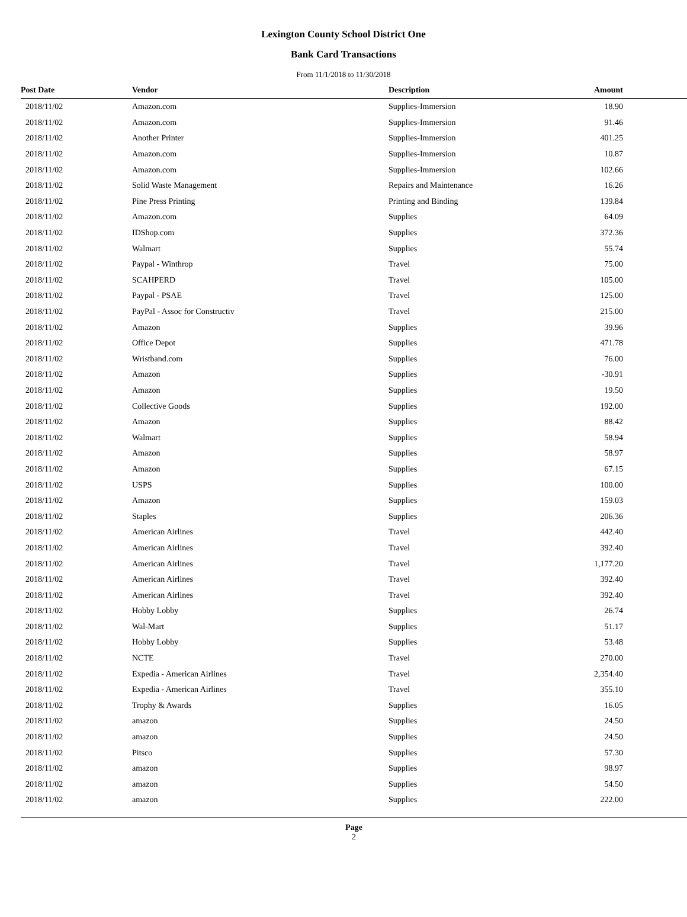Lexington County School District One
Bank Card Transactions
From 11/1/2018 to 11/30/2018
| Post Date | Vendor | Description | Amount |
| --- | --- | --- | --- |
| 2018/11/02 | Amazon.com | Supplies-Immersion | 18.90 |
| 2018/11/02 | Amazon.com | Supplies-Immersion | 91.46 |
| 2018/11/02 | Another Printer | Supplies-Immersion | 401.25 |
| 2018/11/02 | Amazon.com | Supplies-Immersion | 10.87 |
| 2018/11/02 | Amazon.com | Supplies-Immersion | 102.66 |
| 2018/11/02 | Solid Waste Management | Repairs and Maintenance | 16.26 |
| 2018/11/02 | Pine Press Printing | Printing and Binding | 139.84 |
| 2018/11/02 | Amazon.com | Supplies | 64.09 |
| 2018/11/02 | IDShop.com | Supplies | 372.36 |
| 2018/11/02 | Walmart | Supplies | 55.74 |
| 2018/11/02 | Paypal - Winthrop | Travel | 75.00 |
| 2018/11/02 | SCAHPERD | Travel | 105.00 |
| 2018/11/02 | Paypal - PSAE | Travel | 125.00 |
| 2018/11/02 | PayPal - Assoc for Constructiv | Travel | 215.00 |
| 2018/11/02 | Amazon | Supplies | 39.96 |
| 2018/11/02 | Office Depot | Supplies | 471.78 |
| 2018/11/02 | Wristband.com | Supplies | 76.00 |
| 2018/11/02 | Amazon | Supplies | -30.91 |
| 2018/11/02 | Amazon | Supplies | 19.50 |
| 2018/11/02 | Collective Goods | Supplies | 192.00 |
| 2018/11/02 | Amazon | Supplies | 88.42 |
| 2018/11/02 | Walmart | Supplies | 58.94 |
| 2018/11/02 | Amazon | Supplies | 58.97 |
| 2018/11/02 | Amazon | Supplies | 67.15 |
| 2018/11/02 | USPS | Supplies | 100.00 |
| 2018/11/02 | Amazon | Supplies | 159.03 |
| 2018/11/02 | Staples | Supplies | 206.36 |
| 2018/11/02 | American Airlines | Travel | 442.40 |
| 2018/11/02 | American Airlines | Travel | 392.40 |
| 2018/11/02 | American Airlines | Travel | 1,177.20 |
| 2018/11/02 | American Airlines | Travel | 392.40 |
| 2018/11/02 | American Airlines | Travel | 392.40 |
| 2018/11/02 | Hobby Lobby | Supplies | 26.74 |
| 2018/11/02 | Wal-Mart | Supplies | 51.17 |
| 2018/11/02 | Hobby Lobby | Supplies | 53.48 |
| 2018/11/02 | NCTE | Travel | 270.00 |
| 2018/11/02 | Expedia - American Airlines | Travel | 2,354.40 |
| 2018/11/02 | Expedia - American Airlines | Travel | 355.10 |
| 2018/11/02 | Trophy & Awards | Supplies | 16.05 |
| 2018/11/02 | amazon | Supplies | 24.50 |
| 2018/11/02 | amazon | Supplies | 24.50 |
| 2018/11/02 | Pitsco | Supplies | 57.30 |
| 2018/11/02 | amazon | Supplies | 98.97 |
| 2018/11/02 | amazon | Supplies | 54.50 |
| 2018/11/02 | amazon | Supplies | 222.00 |
Page
2